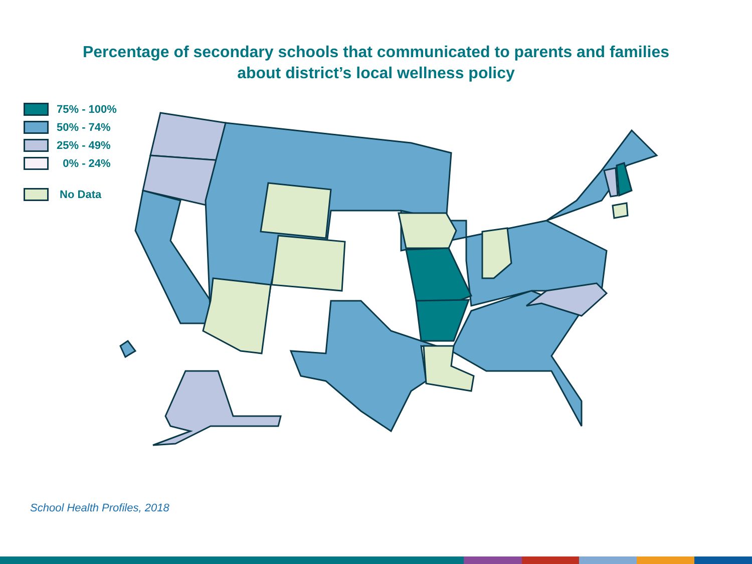Percentage of secondary schools that communicated to parents and families
about district’s local wellness policy
75% - 100%
50% - 74%
25% - 49%
0% - 24%
No Data
School Health Profiles, 2018